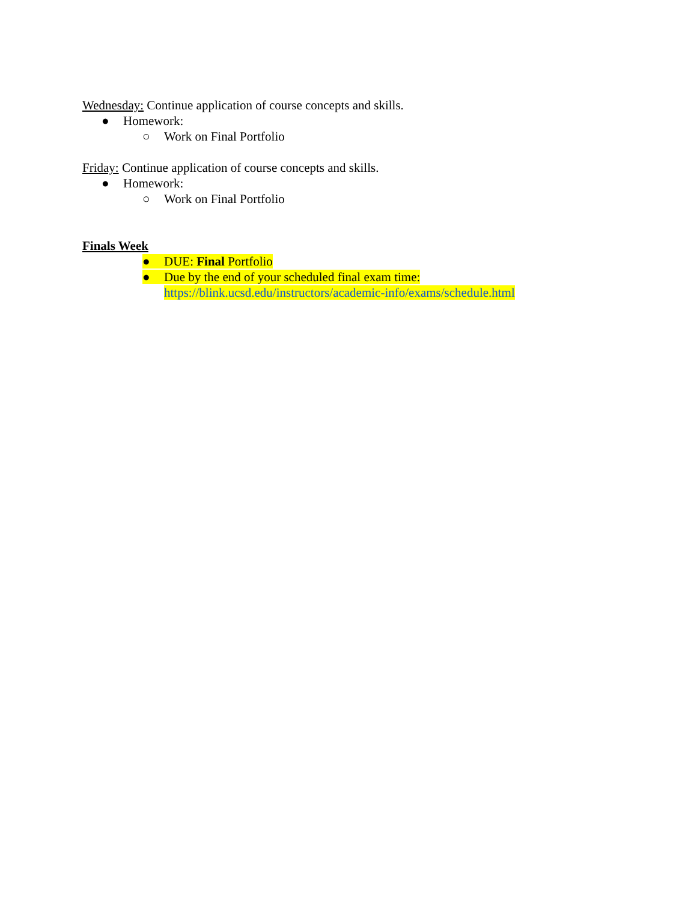Wednesday: Continue application of course concepts and skills.
● Homework:
○ Work on Final Portfolio
Friday: Continue application of course concepts and skills.
● Homework:
○ Work on Final Portfolio
Finals Week
● DUE: Final Portfolio
● Due by the end of your scheduled final exam time:
https://blink.ucsd.edu/instructors/academic-info/exams/schedule.html